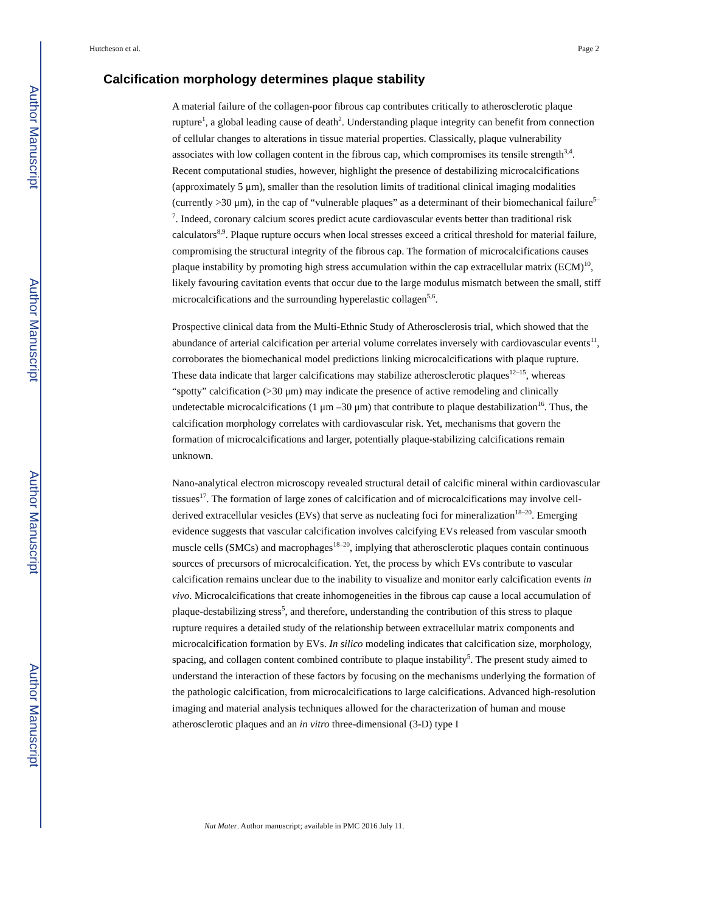Author Manuscript
Author Manuscript
Author Manuscript
Author Manuscript
Hutcheson et al. Page 2
Calcification morphology determines plaque stability
A material failure of the collagen-poor fibrous cap contributes critically to atherosclerotic plaque rupture<sup>1</sup>, a global leading cause of death<sup>2</sup>. Understanding plaque integrity can benefit from connection of cellular changes to alterations in tissue material properties. Classically, plaque vulnerability associates with low collagen content in the fibrous cap, which compromises its tensile strength<sup>3,4</sup>. Recent computational studies, however, highlight the presence of destabilizing microcalcifications (approximately 5 μm), smaller than the resolution limits of traditional clinical imaging modalities (currently >30 μm), in the cap of “vulnerable plaques” as a determinant of their biomechanical failure<sup>5–7</sup>. Indeed, coronary calcium scores predict acute cardiovascular events better than traditional risk calculators<sup>8,9</sup>. Plaque rupture occurs when local stresses exceed a critical threshold for material failure, compromising the structural integrity of the fibrous cap. The formation of microcalcifications causes plaque instability by promoting high stress accumulation within the cap extracellular matrix (ECM)<sup>10</sup>, likely favouring cavitation events that occur due to the large modulus mismatch between the small, stiff microcalcifications and the surrounding hyperelastic collagen<sup>5,6</sup>.
Prospective clinical data from the Multi-Ethnic Study of Atherosclerosis trial, which showed that the abundance of arterial calcification per arterial volume correlates inversely with cardiovascular events<sup>11</sup>, corroborates the biomechanical model predictions linking microcalcifications with plaque rupture. These data indicate that larger calcifications may stabilize atherosclerotic plaques<sup>12–15</sup>, whereas “spotty” calcification (>30 μm) may indicate the presence of active remodeling and clinically undetectable microcalcifications (1 μm –30 μm) that contribute to plaque destabilization<sup>16</sup>. Thus, the calcification morphology correlates with cardiovascular risk. Yet, mechanisms that govern the formation of microcalcifications and larger, potentially plaque-stabilizing calcifications remain unknown.
Nano-analytical electron microscopy revealed structural detail of calcific mineral within cardiovascular tissues<sup>17</sup>. The formation of large zones of calcification and of microcalcifications may involve cell-derived extracellular vesicles (EVs) that serve as nucleating foci for mineralization<sup>18–20</sup>. Emerging evidence suggests that vascular calcification involves calcifying EVs released from vascular smooth muscle cells (SMCs) and macrophages<sup>18–20</sup>, implying that atherosclerotic plaques contain continuous sources of precursors of microcalcification. Yet, the process by which EVs contribute to vascular calcification remains unclear due to the inability to visualize and monitor early calcification events in vivo. Microcalcifications that create inhomogeneities in the fibrous cap cause a local accumulation of plaque-destabilizing stress<sup>5</sup>, and therefore, understanding the contribution of this stress to plaque rupture requires a detailed study of the relationship between extracellular matrix components and microcalcification formation by EVs. In silico modeling indicates that calcification size, morphology, spacing, and collagen content combined contribute to plaque instability<sup>5</sup>. The present study aimed to understand the interaction of these factors by focusing on the mechanisms underlying the formation of the pathologic calcification, from microcalcifications to large calcifications. Advanced high-resolution imaging and material analysis techniques allowed for the characterization of human and mouse atherosclerotic plaques and an in vitro three-dimensional (3-D) type I
Nat Mater. Author manuscript; available in PMC 2016 July 11.